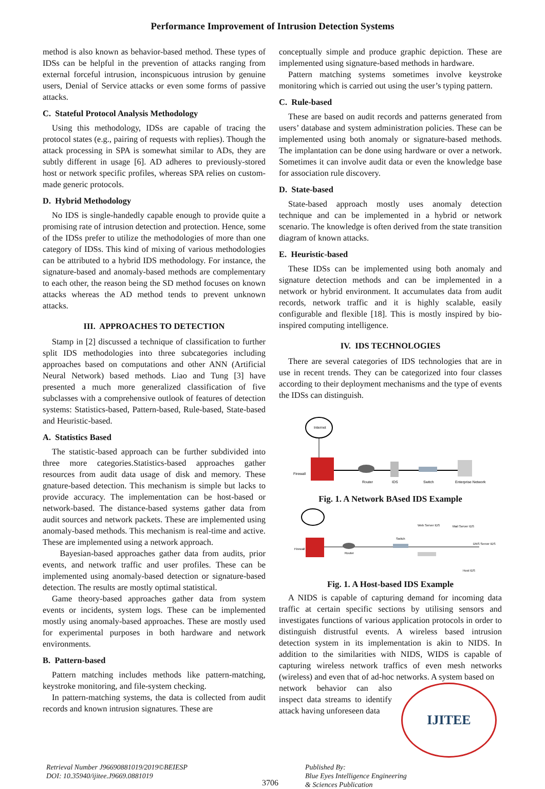Performance Improvement of Intrusion Detection Systems
method is also known as behavior-based method. These types of IDSs can be helpful in the prevention of attacks ranging from external forceful intrusion, inconspicuous intrusion by genuine users, Denial of Service attacks or even some forms of passive attacks.
C. Stateful Protocol Analysis Methodology
Using this methodology, IDSs are capable of tracing the protocol states (e.g., pairing of requests with replies). Though the attack processing in SPA is somewhat similar to ADs, they are subtly different in usage [6]. AD adheres to previously-stored host or network specific profiles, whereas SPA relies on custom-made generic protocols.
D. Hybrid Methodology
No IDS is single-handedly capable enough to provide quite a promising rate of intrusion detection and protection. Hence, some of the IDSs prefer to utilize the methodologies of more than one category of IDSs. This kind of mixing of various methodologies can be attributed to a hybrid IDS methodology. For instance, the signature-based and anomaly-based methods are complementary to each other, the reason being the SD method focuses on known attacks whereas the AD method tends to prevent unknown attacks.
III. APPROACHES TO DETECTION
Stamp in [2] discussed a technique of classification to further split IDS methodologies into three subcategories including approaches based on computations and other ANN (Artificial Neural Network) based methods. Liao and Tung [3] have presented a much more generalized classification of five subclasses with a comprehensive outlook of features of detection systems: Statistics-based, Pattern-based, Rule-based, State-based and Heuristic-based.
A. Statistics Based
The statistic-based approach can be further subdivided into three more categories.Statistics-based approaches gather resources from audit data usage of disk and memory. These gnature-based detection. This mechanism is simple but lacks to provide accuracy. The implementation can be host-based or network-based. The distance-based systems gather data from audit sources and network packets. These are implemented using anomaly-based methods. This mechanism is real-time and active. These are implemented using a network approach.
Bayesian-based approaches gather data from audits, prior events, and network traffic and user profiles. These can be implemented using anomaly-based detection or signature-based detection. The results are mostly optimal statistical.
Game theory-based approaches gather data from system events or incidents, system logs. These can be implemented mostly using anomaly-based approaches. These are mostly used for experimental purposes in both hardware and network environments.
B. Pattern-based
Pattern matching includes methods like pattern-matching, keystroke monitoring, and file-system checking.
In pattern-matching systems, the data is collected from audit records and known intrusion signatures. These are
conceptually simple and produce graphic depiction. These are implemented using signature-based methods in hardware.
Pattern matching systems sometimes involve keystroke monitoring which is carried out using the user’s typing pattern.
C. Rule-based
These are based on audit records and patterns generated from users’ database and system administration policies. These can be implemented using both anomaly or signature-based methods. The implantation can be done using hardware or over a network. Sometimes it can involve audit data or even the knowledge base for association rule discovery.
D. State-based
State-based approach mostly uses anomaly detection technique and can be implemented in a hybrid or network scenario. The knowledge is often derived from the state transition diagram of known attacks.
E. Heuristic-based
These IDSs can be implemented using both anomaly and signature detection methods and can be implemented in a network or hybrid environment. It accumulates data from audit records, network traffic and it is highly scalable, easily configurable and flexible [18]. This is mostly inspired by bio-inspired computing intelligence.
IV. IDS TECHNOLOGIES
There are several categories of IDS technologies that are in use in recent trends. They can be categorized into four classes according to their deployment mechanisms and the type of events the IDSs can distinguish.
Internet
Firewall
Router
IDS
Switch
Enterprise Network
Fig. 1. A Network BAsed IDS Example
Firewall
Router
Switch
Web Server IDS
Mail Server IDS
DNS Server IDS
Host IDS
Fig. 1. A Host-based IDS Example
A NIDS is capable of capturing demand for incoming data traffic at certain specific sections by utilising sensors and investigates functions of various application protocols in order to distinguish distrustful events. A wireless based intrusion detection system in its implementation is akin to NIDS. In addition to the similarities with NIDS, WIDS is capable of capturing wireless network traffics of even mesh networks (wireless) and even that of ad-hoc networks. A system based on
network behavior can also inspect data streams to identify attack having unforeseen data
IJITEE
Retrieval Number J96690881019/2019©BEIESP
DOI: 10.35940/ijitee.J9669.0881019
3706
Published By:
Blue Eyes Intelligence Engineering
& Sciences Publication